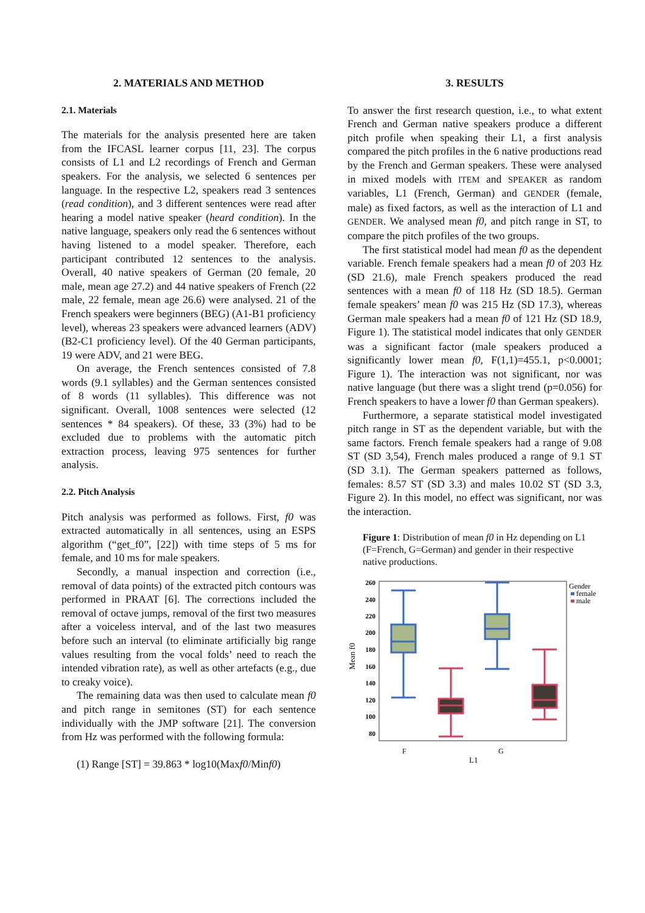2. MATERIALS AND METHOD
2.1. Materials
The materials for the analysis presented here are taken from the IFCASL learner corpus [11, 23]. The corpus consists of L1 and L2 recordings of French and German speakers. For the analysis, we selected 6 sentences per language. In the respective L2, speakers read 3 sentences (read condition), and 3 different sentences were read after hearing a model native speaker (heard condition). In the native language, speakers only read the 6 sentences without having listened to a model speaker. Therefore, each participant contributed 12 sentences to the analysis. Overall, 40 native speakers of German (20 female, 20 male, mean age 27.2) and 44 native speakers of French (22 male, 22 female, mean age 26.6) were analysed. 21 of the French speakers were beginners (BEG) (A1-B1 proficiency level), whereas 23 speakers were advanced learners (ADV) (B2-C1 proficiency level). Of the 40 German participants, 19 were ADV, and 21 were BEG.
On average, the French sentences consisted of 7.8 words (9.1 syllables) and the German sentences consisted of 8 words (11 syllables). This difference was not significant. Overall, 1008 sentences were selected (12 sentences * 84 speakers). Of these, 33 (3%) had to be excluded due to problems with the automatic pitch extraction process, leaving 975 sentences for further analysis.
2.2. Pitch Analysis
Pitch analysis was performed as follows. First, f0 was extracted automatically in all sentences, using an ESPS algorithm (“get_f0”, [22]) with time steps of 5 ms for female, and 10 ms for male speakers.
Secondly, a manual inspection and correction (i.e., removal of data points) of the extracted pitch contours was performed in PRAAT [6]. The corrections included the removal of octave jumps, removal of the first two measures after a voiceless interval, and of the last two measures before such an interval (to eliminate artificially big range values resulting from the vocal folds’ need to reach the intended vibration rate), as well as other artefacts (e.g., due to creaky voice).
The remaining data was then used to calculate mean f0 and pitch range in semitones (ST) for each sentence individually with the JMP software [21]. The conversion from Hz was performed with the following formula:
(1) Range [ST] = 39.863 * log10(Maxf0/Minf0)
3. RESULTS
To answer the first research question, i.e., to what extent French and German native speakers produce a different pitch profile when speaking their L1, a first analysis compared the pitch profiles in the 6 native productions read by the French and German speakers. These were analysed in mixed models with ITEM and SPEAKER as random variables, L1 (French, German) and GENDER (female, male) as fixed factors, as well as the interaction of L1 and GENDER. We analysed mean f0, and pitch range in ST, to compare the pitch profiles of the two groups.
The first statistical model had mean f0 as the dependent variable. French female speakers had a mean f0 of 203 Hz (SD 21.6), male French speakers produced the read sentences with a mean f0 of 118 Hz (SD 18.5). German female speakers’ mean f0 was 215 Hz (SD 17.3), whereas German male speakers had a mean f0 of 121 Hz (SD 18.9, Figure 1). The statistical model indicates that only GENDER was a significant factor (male speakers produced a significantly lower mean f0, F(1,1)=455.1, p<0.0001; Figure 1). The interaction was not significant, nor was native language (but there was a slight trend (p=0.056) for French speakers to have a lower f0 than German speakers).
Furthermore, a separate statistical model investigated pitch range in ST as the dependent variable, but with the same factors. French female speakers had a range of 9.08 ST (SD 3,54), French males produced a range of 9.1 ST (SD 3.1). The German speakers patterned as follows, females: 8.57 ST (SD 3.3) and males 10.02 ST (SD 3.3, Figure 2). In this model, no effect was significant, nor was the interaction.
Figure 1: Distribution of mean f0 in Hz depending on L1 (F=French, G=German) and gender in their respective native productions.
260
240
220
200
180
160
140
120
100
80
Mean f0
F
G
L1
Gender
female
male